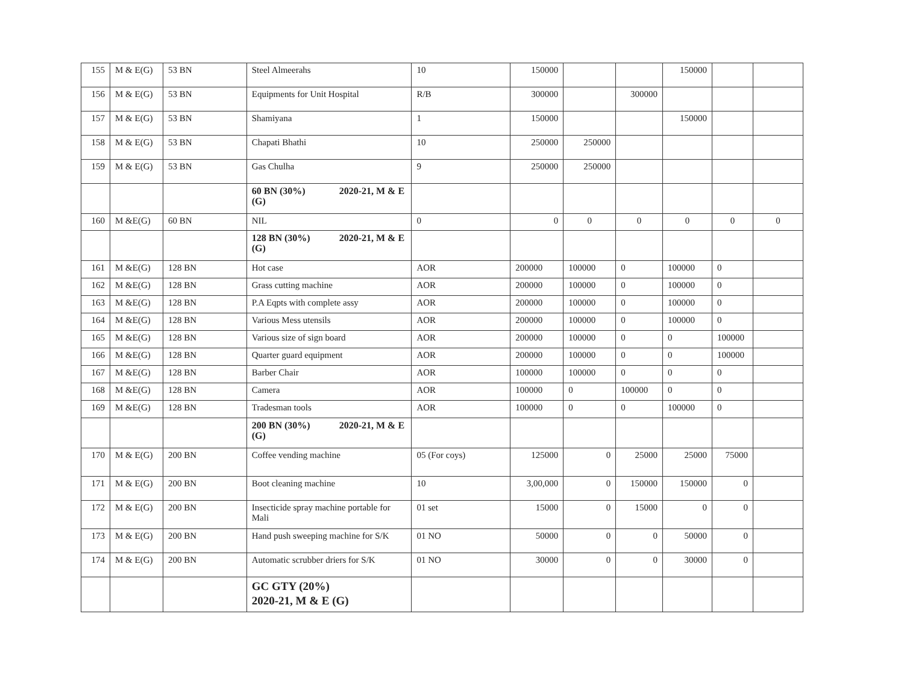| 155 | M & E(G) | 53 BN | Steel Almeerahs | 10 | 150000 | | | 150000 | | |
| 156 | M & E(G) | 53 BN | Equipments for Unit Hospital | R/B | 300000 | | 300000 | | | |
| 157 | M & E(G) | 53 BN | Shamiyana | 1 | 150000 | | | 150000 | | |
| 158 | M & E(G) | 53 BN | Chapati Bhathi | 10 | 250000 | 250000 | | | | |
| 159 | M & E(G) | 53 BN | Gas Chulha | 9 | 250000 | 250000 | | | | |
| | | | 60 BN (30%) 2020-21, M & E (G) | | | | | | | |
| 160 | M &E(G) | 60 BN | NIL | 0 | 0 | 0 | 0 | 0 | 0 | 0 |
| | | | 128 BN (30%) 2020-21, M & E (G) | | | | | | | |
| 161 | M &E(G) | 128 BN | Hot case | AOR | 200000 | 100000 | 0 | 100000 | 0 | |
| 162 | M &E(G) | 128 BN | Grass cutting machine | AOR | 200000 | 100000 | 0 | 100000 | 0 | |
| 163 | M &E(G) | 128 BN | P.A Eqpts with complete assy | AOR | 200000 | 100000 | 0 | 100000 | 0 | |
| 164 | M &E(G) | 128 BN | Various Mess utensils | AOR | 200000 | 100000 | 0 | 100000 | 0 | |
| 165 | M &E(G) | 128 BN | Various size of sign board | AOR | 200000 | 100000 | 0 | 0 | 100000 | |
| 166 | M &E(G) | 128 BN | Quarter guard equipment | AOR | 200000 | 100000 | 0 | 0 | 100000 | |
| 167 | M &E(G) | 128 BN | Barber Chair | AOR | 100000 | 100000 | 0 | 0 | 0 | |
| 168 | M &E(G) | 128 BN | Camera | AOR | 100000 | 0 | 100000 | 0 | 0 | |
| 169 | M &E(G) | 128 BN | Tradesman tools | AOR | 100000 | 0 | 0 | 100000 | 0 | |
| | | | 200 BN (30%) 2020-21, M & E (G) | | | | | | | |
| 170 | M & E(G) | 200 BN | Coffee vending machine | 05 (For coys) | 125000 | 0 | 25000 | 25000 | 75000 | |
| 171 | M & E(G) | 200 BN | Boot cleaning machine | 10 | 3,00,000 | 0 | 150000 | 150000 | 0 | |
| 172 | M & E(G) | 200 BN | Insecticide spray machine portable for Mali | 01 set | 15000 | 0 | 15000 | 0 | 0 | |
| 173 | M & E(G) | 200 BN | Hand push sweeping machine for S/K | 01 NO | 50000 | 0 | 0 | 50000 | 0 | |
| 174 | M & E(G) | 200 BN | Automatic scrubber driers for S/K | 01 NO | 30000 | 0 | 0 | 30000 | 0 | |
| | | | GC GTY (20%) 2020-21, M & E (G) | | | | | | | |